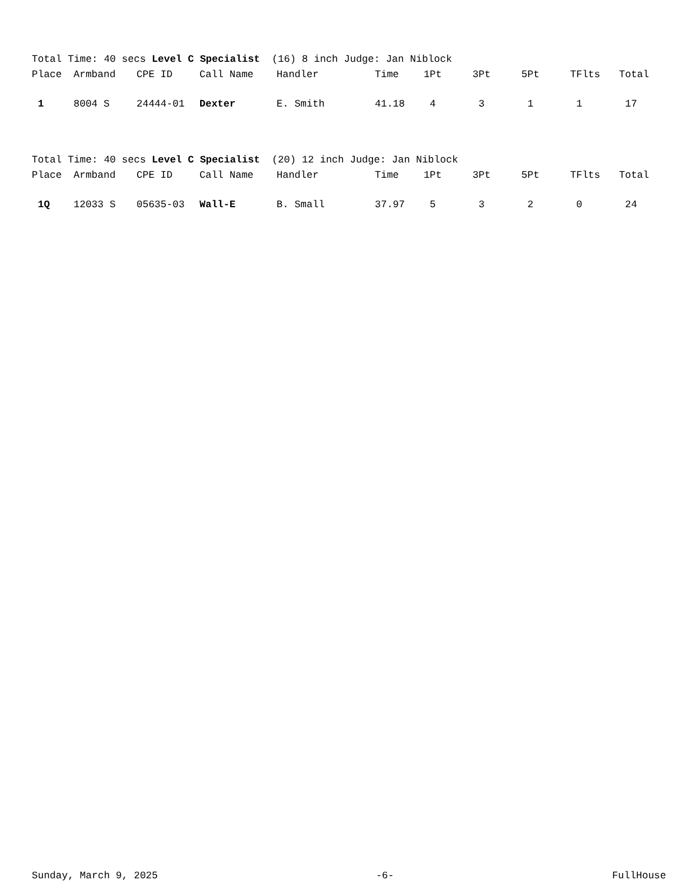Total Time: 40 secs Level C Specialist (16) 8 inch Judge: Jan Niblock
| Place | Armband | CPE ID | Call Name | Handler | Time | 1Pt | 3Pt | 5Pt | TFlts | Total |
| --- | --- | --- | --- | --- | --- | --- | --- | --- | --- | --- |
| 1 | 8004 S | 24444-01 | Dexter | E. Smith | 41.18 | 4 | 3 | 1 | 1 | 17 |
Total Time: 40 secs Level C Specialist (20) 12 inch Judge: Jan Niblock
| Place | Armband | CPE ID | Call Name | Handler | Time | 1Pt | 3Pt | 5Pt | TFlts | Total |
| --- | --- | --- | --- | --- | --- | --- | --- | --- | --- | --- |
| 1Q | 12033 S | 05635-03 | Wall-E | B. Small | 37.97 | 5 | 3 | 2 | 0 | 24 |
Sunday, March 9, 2025 -6- FullHouse